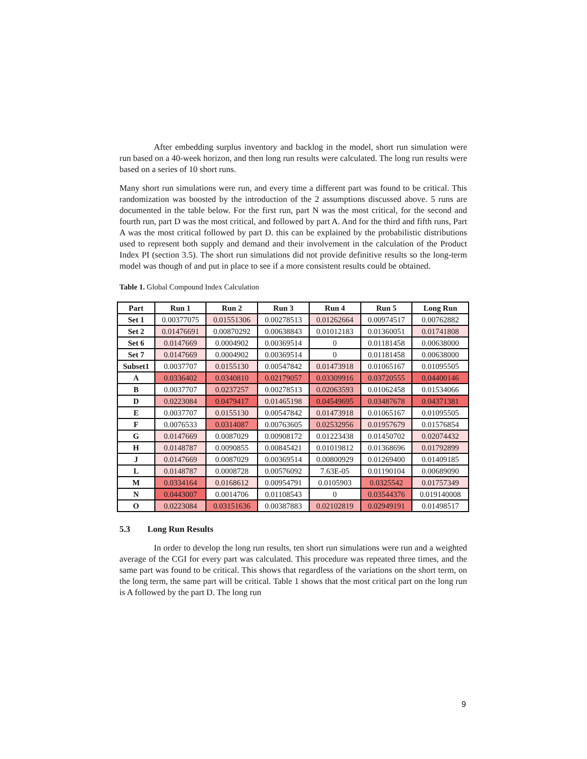After embedding surplus inventory and backlog in the model, short run simulation were run based on a 40-week horizon, and then long run results were calculated. The long run results were based on a series of 10 short runs.
Many short run simulations were run, and every time a different part was found to be critical. This randomization was boosted by the introduction of the 2 assumptions discussed above. 5 runs are documented in the table below. For the first run, part N was the most critical, for the second and fourth run, part D was the most critical, and followed by part A. And for the third and fifth runs, Part A was the most critical followed by part D. this can be explained by the probabilistic distributions used to represent both supply and demand and their involvement in the calculation of the Product Index PI (section 3.5). The short run simulations did not provide definitive results so the long-term model was though of and put in place to see if a more consistent results could be obtained.
Table 1. Global Compound Index Calculation
| Part | Run 1 | Run 2 | Run 3 | Run 4 | Run 5 | Long Run |
| --- | --- | --- | --- | --- | --- | --- |
| Set 1 | 0.00377075 | 0.01551306 | 0.00278513 | 0.01262664 | 0.00974517 | 0.00762882 |
| Set 2 | 0.01476691 | 0.00870292 | 0.00638843 | 0.01012183 | 0.01360051 | 0.01741808 |
| Set 6 | 0.0147669 | 0.0004902 | 0.00369514 | 0 | 0.01181458 | 0.00638000 |
| Set 7 | 0.0147669 | 0.0004902 | 0.00369514 | 0 | 0.01181458 | 0.00638000 |
| Subset1 | 0.0037707 | 0.0155130 | 0.00547842 | 0.01473918 | 0.01065167 | 0.01095505 |
| A | 0.0336402 | 0.0340810 | 0.02179057 | 0.03309916 | 0.03720555 | 0.04400146 |
| B | 0.0037707 | 0.0237257 | 0.00278513 | 0.02063593 | 0.01062458 | 0.01534066 |
| D | 0.0223084 | 0.0479417 | 0.01465198 | 0.04549695 | 0.03487678 | 0.04371381 |
| E | 0.0037707 | 0.0155130 | 0.00547842 | 0.01473918 | 0.01065167 | 0.01095505 |
| F | 0.0076533 | 0.0314087 | 0.00763605 | 0.02532956 | 0.01957679 | 0.01576854 |
| G | 0.0147669 | 0.0087029 | 0.00908172 | 0.01223438 | 0.01450702 | 0.02074432 |
| H | 0.0148787 | 0.0090855 | 0.00845421 | 0.01019812 | 0.01368696 | 0.01792899 |
| J | 0.0147669 | 0.0087029 | 0.00369514 | 0.00800929 | 0.01269400 | 0.01409185 |
| L | 0.0148787 | 0.0008728 | 0.00576092 | 7.63E-05 | 0.01190104 | 0.00689090 |
| M | 0.0334164 | 0.0168612 | 0.00954791 | 0.0105903 | 0.0325542 | 0.01757349 |
| N | 0.0443007 | 0.0014706 | 0.01108543 | 0 | 0.03544376 | 0.019140008 |
| O | 0.0223084 | 0.03151636 | 0.00387883 | 0.02102819 | 0.02949191 | 0.01498517 |
5.3 Long Run Results
In order to develop the long run results, ten short run simulations were run and a weighted average of the CGI for every part was calculated. This procedure was repeated three times, and the same part was found to be critical. This shows that regardless of the variations on the short term, on the long term, the same part will be critical. Table 1 shows that the most critical part on the long run is A followed by the part D. The long run
9